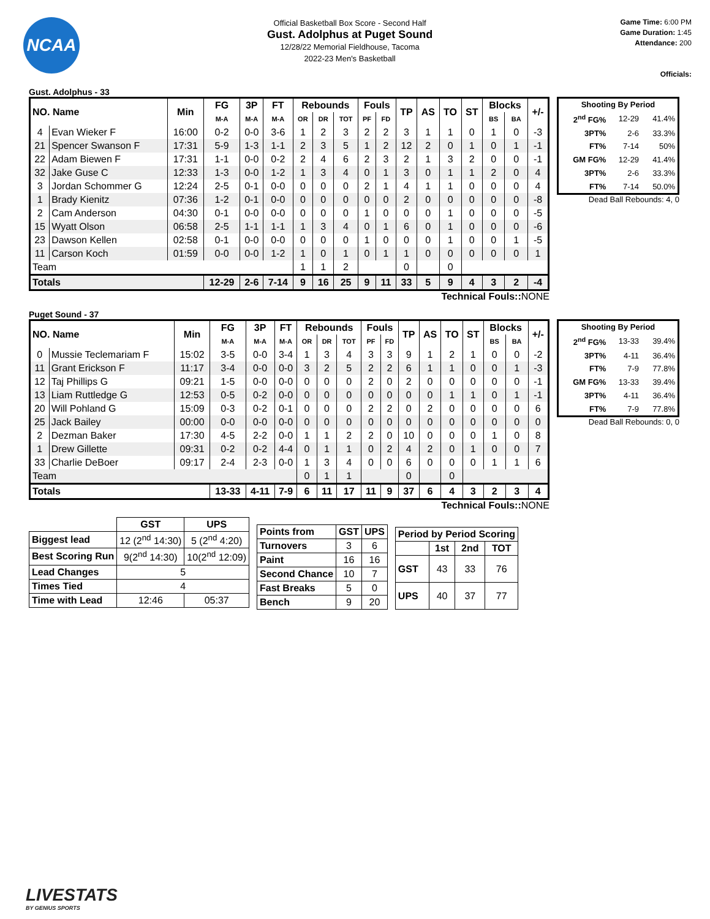NCAA
Official Basketball Box Score - Second Half
Gust. Adolphus at Puget Sound
12/28/22 Memorial Fieldhouse, Tacoma
2022-23 Men's Basketball
Game Time: 6:00 PM
Game Duration: 1:45
Attendance: 200
Officials:
Gust. Adolphus - 33
| NO. Name | | Min | FG | 3P | FT | Rebounds | | | Fouls | | TP | AS | TO | ST | Blocks | | +/- |
| --- | --- | --- | --- | --- | --- | --- | --- | --- | --- | --- | --- | --- | --- | --- | --- | --- | --- |
| | | | M-A | M-A | M-A | OR | DR | TOT | PF | FD | | | | | BS | BA | |
| 4 | Evan Wieker F | 16:00 | 0-2 | 0-0 | 3-6 | 1 | 2 | 3 | 2 | 2 | 3 | 1 | 1 | 0 | 1 | 0 | -3 |
| 21 | Spencer Swanson F | 17:31 | 5-9 | 1-3 | 1-1 | 2 | 3 | 5 | 1 | 2 | 12 | 2 | 0 | 1 | 0 | 1 | -1 |
| 22 | Adam Biewen F | 17:31 | 1-1 | 0-0 | 0-2 | 2 | 4 | 6 | 2 | 3 | 2 | 1 | 3 | 2 | 0 | 0 | -1 |
| 32 | Jake Guse C | 12:33 | 1-3 | 0-0 | 1-2 | 1 | 3 | 4 | 0 | 1 | 3 | 0 | 1 | 1 | 2 | 0 | 4 |
| 3 | Jordan Schommer G | 12:24 | 2-5 | 0-1 | 0-0 | 0 | 0 | 0 | 2 | 1 | 4 | 1 | 1 | 0 | 0 | 0 | 4 |
| 1 | Brady Kienitz | 07:36 | 1-2 | 0-1 | 0-0 | 0 | 0 | 0 | 0 | 0 | 2 | 0 | 0 | 0 | 0 | 0 | -8 |
| 2 | Cam Anderson | 04:30 | 0-1 | 0-0 | 0-0 | 0 | 0 | 0 | 1 | 0 | 0 | 0 | 1 | 0 | 0 | 0 | -5 |
| 15 | Wyatt Olson | 06:58 | 2-5 | 1-1 | 1-1 | 1 | 3 | 4 | 0 | 1 | 6 | 0 | 1 | 0 | 0 | 0 | -6 |
| 23 | Dawson Kellen | 02:58 | 0-1 | 0-0 | 0-0 | 0 | 0 | 0 | 1 | 0 | 0 | 0 | 1 | 0 | 0 | 1 | -5 |
| 11 | Carson Koch | 01:59 | 0-0 | 0-0 | 1-2 | 1 | 0 | 1 | 0 | 1 | 1 | 0 | 0 | 0 | 0 | 0 | 1 |
| Team | | | | | | 1 | 1 | 2 | | | 0 | | 0 | | | | |
| Totals | | | 12-29 | 2-6 | 7-14 | 9 | 16 | 25 | 9 | 11 | 33 | 5 | 9 | 4 | 3 | 2 | -4 |
| Shooting By Period | | |
| --- | --- | --- |
| 2<sup>nd</sup> FG% | 12-29 | 41.4% |
| 3PT% | 2-6 | 33.3% |
| FT% | 7-14 | 50% |
| GM FG% | 12-29 | 41.4% |
| 3PT% | 2-6 | 33.3% |
| FT% | 7-14 | 50.0% |
Dead Ball Rebounds: 4, 0
Technical Fouls:: NONE
Puget Sound - 37
| NO. Name | | Min | FG | 3P | FT | Rebounds | | | Fouls | | TP | AS | TO | ST | Blocks | | +/- |
| --- | --- | --- | --- | --- | --- | --- | --- | --- | --- | --- | --- | --- | --- | --- | --- | --- | --- |
| | | | M-A | M-A | M-A | OR | DR | TOT | PF | FD | | | | | BS | BA | |
| 0 | Mussie Teclemariam F | 15:02 | 3-5 | 0-0 | 3-4 | 1 | 3 | 4 | 3 | 3 | 9 | 1 | 2 | 1 | 0 | 0 | -2 |
| 11 | Grant Erickson F | 11:17 | 3-4 | 0-0 | 0-0 | 3 | 2 | 5 | 2 | 2 | 6 | 1 | 1 | 0 | 0 | 1 | -3 |
| 12 | Taj Phillips G | 09:21 | 1-5 | 0-0 | 0-0 | 0 | 0 | 0 | 2 | 0 | 2 | 0 | 0 | 0 | 0 | 0 | -1 |
| 13 | Liam Ruttledge G | 12:53 | 0-5 | 0-2 | 0-0 | 0 | 0 | 0 | 0 | 0 | 0 | 0 | 1 | 1 | 0 | 1 | -1 |
| 20 | Will Pohland G | 15:09 | 0-3 | 0-2 | 0-1 | 0 | 0 | 0 | 2 | 2 | 0 | 2 | 0 | 0 | 0 | 0 | 6 |
| 25 | Jack Bailey | 00:00 | 0-0 | 0-0 | 0-0 | 0 | 0 | 0 | 0 | 0 | 0 | 0 | 0 | 0 | 0 | 0 | 0 |
| 2 | Dezman Baker | 17:30 | 4-5 | 2-2 | 0-0 | 1 | 1 | 2 | 2 | 0 | 10 | 0 | 0 | 0 | 1 | 0 | 8 |
| 1 | Drew Gillette | 09:31 | 0-2 | 0-2 | 4-4 | 0 | 1 | 1 | 0 | 2 | 4 | 2 | 0 | 1 | 0 | 0 | 7 |
| 33 | Charlie DeBoer | 09:17 | 2-4 | 2-3 | 0-0 | 1 | 3 | 4 | 0 | 0 | 6 | 0 | 0 | 0 | 1 | 1 | 6 |
| Team | | | | | | 0 | 1 | 1 | | | 0 | | 0 | | | | |
| Totals | | | 13-33 | 4-11 | 7-9 | 6 | 11 | 17 | 11 | 9 | 37 | 6 | 4 | 3 | 2 | 3 | 4 |
| Shooting By Period | | |
| --- | --- | --- |
| 2<sup>nd</sup> FG% | 13-33 | 39.4% |
| 3PT% | 4-11 | 36.4% |
| FT% | 7-9 | 77.8% |
| GM FG% | 13-33 | 39.4% |
| 3PT% | 4-11 | 36.4% |
| FT% | 7-9 | 77.8% |
Dead Ball Rebounds: 0, 0
Technical Fouls:: NONE
| | GST | UPS |
| --- | --- | --- |
| Biggest lead | 12 (2<sup>nd</sup> 14:30) | 5 (2<sup>nd</sup> 4:20) |
| Best Scoring Run | 9(2<sup>nd</sup> 14:30) | 10(2<sup>nd</sup> 12:09) |
| Lead Changes | 5 | |
| Times Tied | 4 | |
| Time with Lead | 12:46 | 05:37 |
| Points from | GST | UPS |
| --- | --- | --- |
| Turnovers | 3 | 6 |
| Paint | 16 | 16 |
| Second Chance | 10 | 7 |
| Fast Breaks | 5 | 0 |
| Bench | 9 | 20 |
| Period by Period Scoring | | | |
| --- | --- | --- | --- |
| | 1st | 2nd | TOT |
| GST | 43 | 33 | 76 |
| UPS | 40 | 37 | 77 |
LIVESTATS
BY GENIUS SPORTS